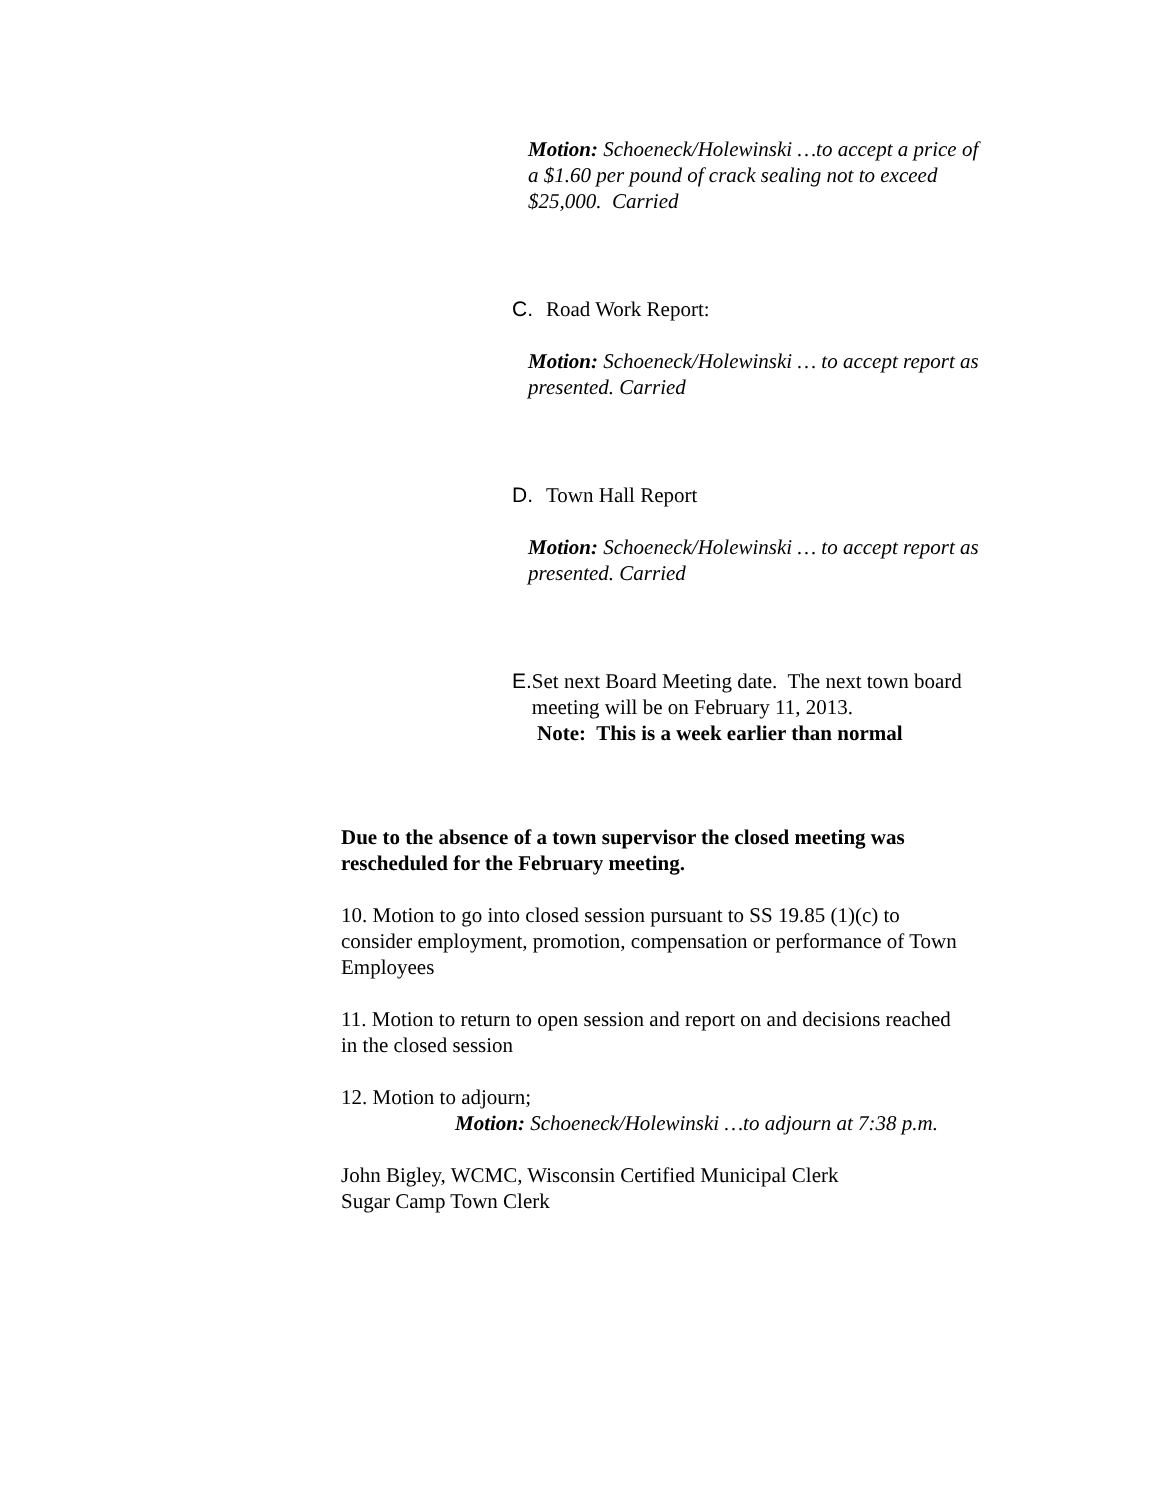Motion: Schoeneck/Holewinski …to accept a price of a $1.60 per pound of crack sealing not to exceed $25,000. Carried
C. Road Work Report:
Motion: Schoeneck/Holewinski … to accept report as presented. Carried
D. Town Hall Report
Motion: Schoeneck/Holewinski … to accept report as presented. Carried
E. Set next Board Meeting date. The next town board meeting will be on February 11, 2013.
Note: This is a week earlier than normal
Due to the absence of a town supervisor the closed meeting was rescheduled for the February meeting.
10. Motion to go into closed session pursuant to SS 19.85 (1)(c) to consider employment, promotion, compensation or performance of Town Employees
11. Motion to return to open session and report on and decisions reached in the closed session
12. Motion to adjourn;
Motion: Schoeneck/Holewinski …to adjourn at 7:38 p.m.
John Bigley, WCMC, Wisconsin Certified Municipal Clerk
Sugar Camp Town Clerk